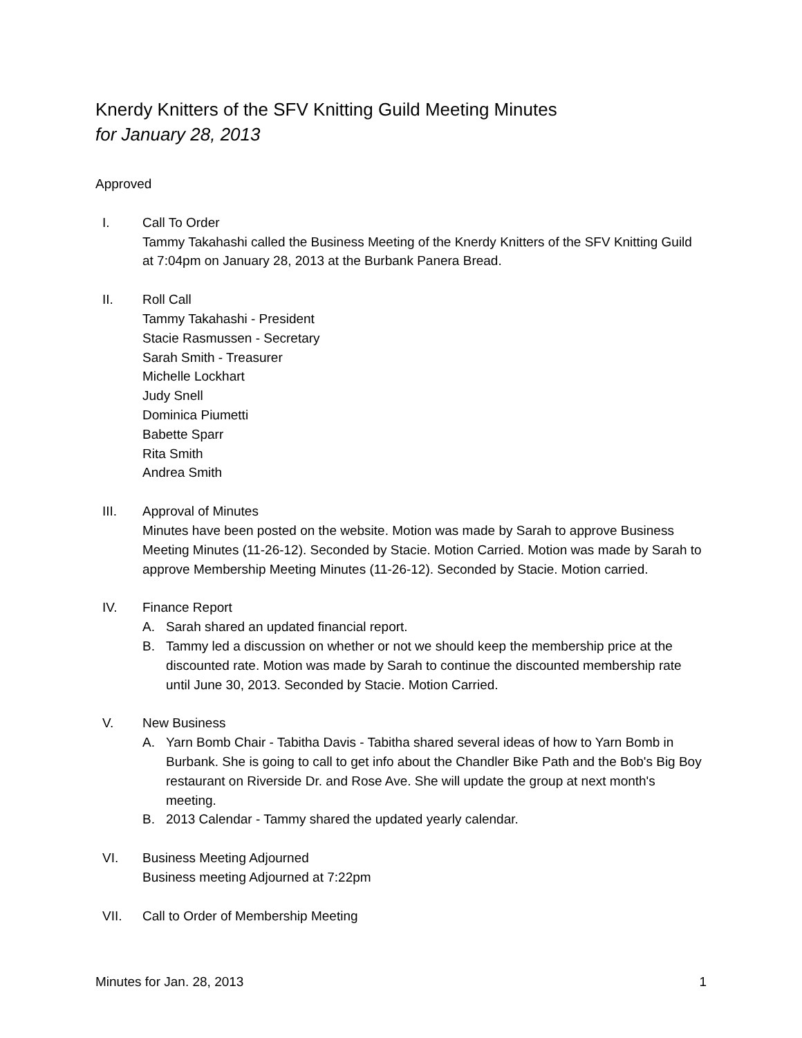Knerdy Knitters of the SFV Knitting Guild Meeting Minutes
for January 28, 2013
Approved
I. Call To Order
Tammy Takahashi called the Business Meeting of the Knerdy Knitters of the SFV Knitting Guild at 7:04pm on January 28, 2013 at the Burbank Panera Bread.
II. Roll Call
Tammy Takahashi - President
Stacie Rasmussen - Secretary
Sarah Smith - Treasurer
Michelle Lockhart
Judy Snell
Dominica Piumetti
Babette Sparr
Rita Smith
Andrea Smith
III. Approval of Minutes
Minutes have been posted on the website. Motion was made by Sarah to approve Business Meeting Minutes (11-26-12). Seconded by Stacie. Motion Carried. Motion was made by Sarah to approve Membership Meeting Minutes (11-26-12). Seconded by Stacie. Motion carried.
IV. Finance Report
A. Sarah shared an updated financial report.
B. Tammy led a discussion on whether or not we should keep the membership price at the discounted rate. Motion was made by Sarah to continue the discounted membership rate until June 30, 2013. Seconded by Stacie. Motion Carried.
V. New Business
A. Yarn Bomb Chair - Tabitha Davis - Tabitha shared several ideas of how to Yarn Bomb in Burbank. She is going to call to get info about the Chandler Bike Path and the Bob's Big Boy restaurant on Riverside Dr. and Rose Ave. She will update the group at next month's meeting.
B. 2013 Calendar - Tammy shared the updated yearly calendar.
VI. Business Meeting Adjourned
Business meeting Adjourned at 7:22pm
VII. Call to Order of Membership Meeting
Minutes for Jan. 28, 2013 1